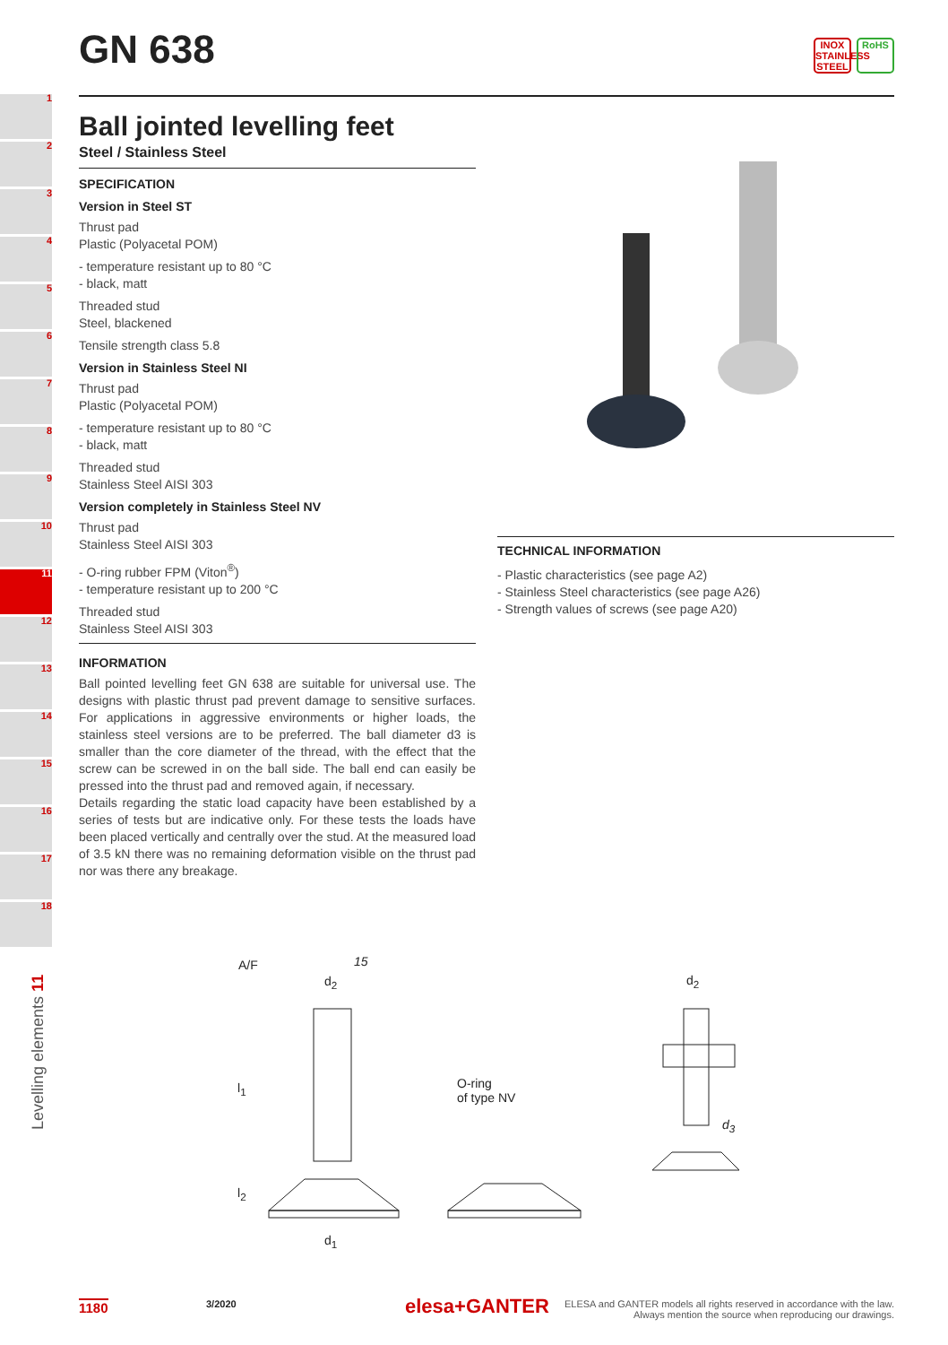GN 638
INOX
STAINLESS STEEL
RoHS
1
2
3
4
5
6
7
8
9
10
11
12
13
14
15
16
17
18
Ball jointed levelling feet
Steel / Stainless Steel
SPECIFICATION
Version in Steel ST
Thrust pad
Plastic (Polyacetal POM)
- temperature resistant up to 80 °C
- black, matt
Threaded stud
Steel, blackened
Tensile strength class 5.8
Version in Stainless Steel NI
Thrust pad
Plastic (Polyacetal POM)
- temperature resistant up to 80 °C
- black, matt
Threaded stud
Stainless Steel AISI 303
Version completely in Stainless Steel NV
Thrust pad
Stainless Steel AISI 303
- O-ring rubber FPM (Viton<sup>®</sup>)
- temperature resistant up to 200 °C
Threaded stud
Stainless Steel AISI 303
INFORMATION
Ball pointed levelling feet GN 638 are suitable for universal use. The designs with plastic thrust pad prevent damage to sensitive surfaces. For applications in aggressive environments or higher loads, the stainless steel versions are to be preferred. The ball diameter d3 is smaller than the core diameter of the thread, with the effect that the screw can be screwed in on the ball side. The ball end can easily be pressed into the thrust pad and removed again, if necessary.
Details regarding the static load capacity have been established by a series of tests but are indicative only. For these tests the loads have been placed vertically and centrally over the stud. At the measured load of 3.5 kN there was no remaining deformation visible on the thrust pad nor was there any breakage.
TECHNICAL INFORMATION
- Plastic characteristics (see page A2)
- Stainless Steel characteristics (see page A26)
- Strength values of screws (see page A20)
A/F
d<sub>2</sub>
15
l<sub>1</sub>
l<sub>2</sub>
d<sub>1</sub>
O-ring
of type NV
d<sub>2</sub>
d<sub>3</sub>
Levelling elements 11
1180 3/2020 elesa+GANTER
ELESA and GANTER models all rights reserved in accordance with the law.
Always mention the source when reproducing our drawings.